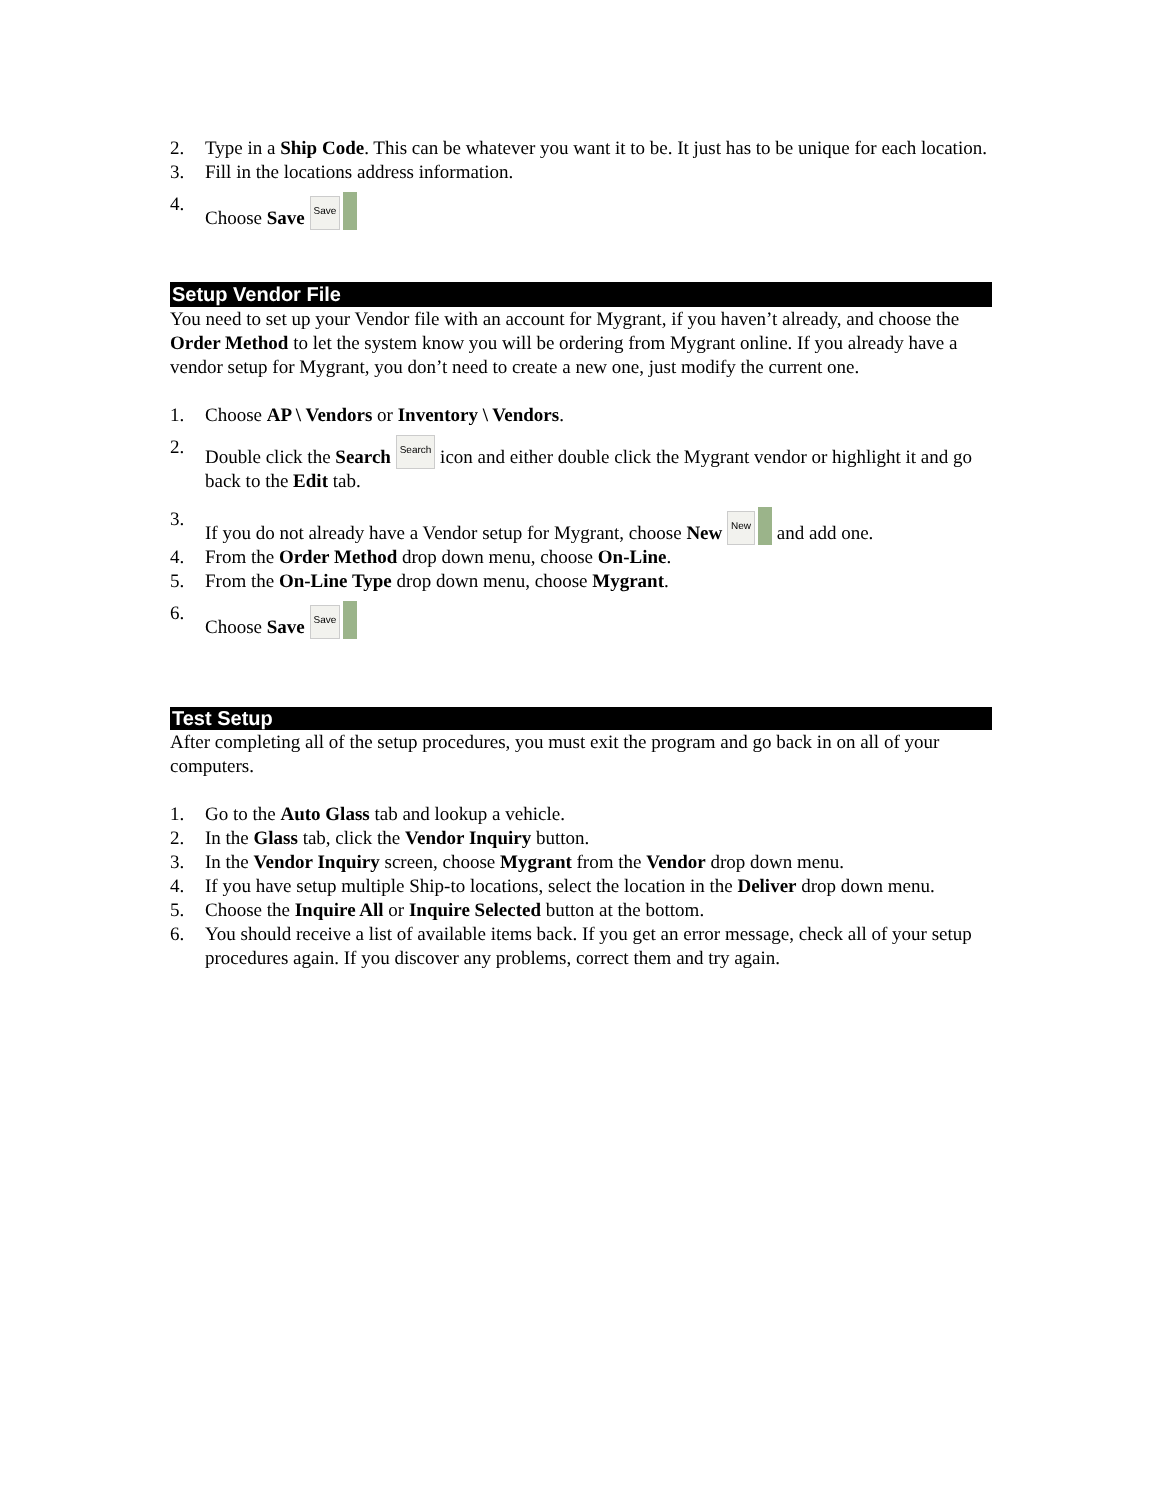2. Type in a Ship Code. This can be whatever you want it to be. It just has to be unique for each location.
3. Fill in the locations address information.
4. Choose Save Save
Setup Vendor File
You need to set up your Vendor file with an account for Mygrant, if you haven’t already, and choose the Order Method to let the system know you will be ordering from Mygrant online. If you already have a vendor setup for Mygrant, you don’t need to create a new one, just modify the current one.
1. Choose AP \ Vendors or Inventory \ Vendors.
2. Double click the Search Search icon and either double click the Mygrant vendor or highlight it and go back to the Edit tab.
3. If you do not already have a Vendor setup for Mygrant, choose New New and add one.
4. From the Order Method drop down menu, choose On-Line.
5. From the On-Line Type drop down menu, choose Mygrant.
6. Choose Save Save
Test Setup
After completing all of the setup procedures, you must exit the program and go back in on all of your computers.
1. Go to the Auto Glass tab and lookup a vehicle.
2. In the Glass tab, click the Vendor Inquiry button.
3. In the Vendor Inquiry screen, choose Mygrant from the Vendor drop down menu.
4. If you have setup multiple Ship-to locations, select the location in the Deliver drop down menu.
5. Choose the Inquire All or Inquire Selected button at the bottom.
6. You should receive a list of available items back. If you get an error message, check all of your setup procedures again. If you discover any problems, correct them and try again.